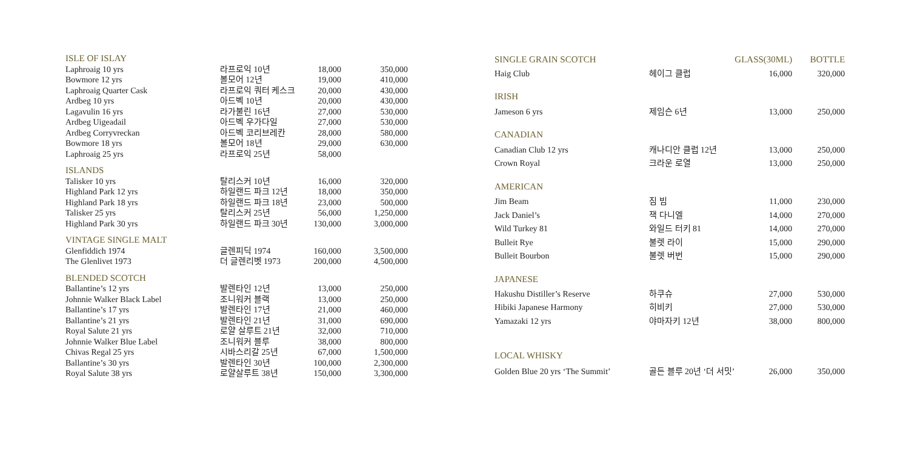| ISLE OF ISLAY | | | |
| --- | --- | --- | --- |
| Laphroaig 10 yrs | 라프로익 10년 | 18,000 | 350,000 |
| Bowmore 12 yrs | 볼모어 12년 | 19,000 | 410,000 |
| Laphroaig Quarter Cask | 라프로익 쿼터 케스크 | 20,000 | 430,000 |
| Ardbeg 10 yrs | 아드벡 10년 | 20,000 | 430,000 |
| Lagavulin 16 yrs | 라가불린 16년 | 27,000 | 530,000 |
| Ardbeg Uigeadail | 아드벡 우가다일 | 27,000 | 530,000 |
| Ardbeg Corryvreckan | 아드벡 코리브레칸 | 28,000 | 580,000 |
| Bowmore 18 yrs | 볼모어 18년 | 29,000 | 630,000 |
| Laphroaig 25 yrs | 라프로익 25년 | 58,000 | |
| ISLANDS | | | |
| Talisker 10 yrs | 탈리스커 10년 | 16,000 | 320,000 |
| Highland Park 12 yrs | 하일랜드 파크 12년 | 18,000 | 350,000 |
| Highland Park 18 yrs | 하일랜드 파크 18년 | 23,000 | 500,000 |
| Talisker 25 yrs | 탈리스커 25년 | 56,000 | 1,250,000 |
| Highland Park 30 yrs | 하일랜드 파크 30년 | 130,000 | 3,000,000 |
| VINTAGE SINGLE MALT | | | |
| Glenfiddich 1974 | 글렌피딕 1974 | 160,000 | 3,500,000 |
| The Glenlivet 1973 | 더 글렌리벳 1973 | 200,000 | 4,500,000 |
| BLENDED SCOTCH | | | |
| Ballantine’s 12 yrs | 발렌타인 12년 | 13,000 | 250,000 |
| Johnnie Walker Black Label | 조니워커 블랙 | 13,000 | 250,000 |
| Ballantine’s 17 yrs | 발렌타인 17년 | 21,000 | 460,000 |
| Ballantine’s 21 yrs | 발렌타인 21년 | 31,000 | 690,000 |
| Royal Salute 21 yrs | 로얄 살루트 21년 | 32,000 | 710,000 |
| Johnnie Walker Blue Label | 조니워커 블루 | 38,000 | 800,000 |
| Chivas Regal 25 yrs | 시바스리갈 25년 | 67,000 | 1,500,000 |
| Ballantine’s 30 yrs | 발렌타인 30년 | 100,000 | 2,300,000 |
| Royal Salute 38 yrs | 로얄살루트 38년 | 150,000 | 3,300,000 |
| SINGLE GRAIN SCOTCH | | GLASS(30ML) | BOTTLE |
| --- | --- | --- | --- |
| Haig Club | 헤이그 클럽 | 16,000 | 320,000 |
| IRISH | | | |
| Jameson 6 yrs | 제임슨 6년 | 13,000 | 250,000 |
| CANADIAN | | | |
| Canadian Club 12 yrs | 캐나디안 클럽 12년 | 13,000 | 250,000 |
| Crown Royal | 크라운 로열 | 13,000 | 250,000 |
| AMERICAN | | | |
| Jim Beam | 짐 빔 | 11,000 | 230,000 |
| Jack Daniel’s | 잭 다니엘 | 14,000 | 270,000 |
| Wild Turkey 81 | 와일드 터키 81 | 14,000 | 270,000 |
| Bulleit Rye | 불렛 라이 | 15,000 | 290,000 |
| Bulleit Bourbon | 불렛 버번 | 15,000 | 290,000 |
| JAPANESE | | | |
| Hakushu Distiller’s Reserve | 하쿠슈 | 27,000 | 530,000 |
| Hibiki Japanese Harmony | 히비키 | 27,000 | 530,000 |
| Yamazaki 12 yrs | 야마자키 12년 | 38,000 | 800,000 |
| LOCAL WHISKY | | | |
| Golden Blue 20 yrs ‘The Summit’ | 골든 블루 20년 ‘더 서밋’ | 26,000 | 350,000 |